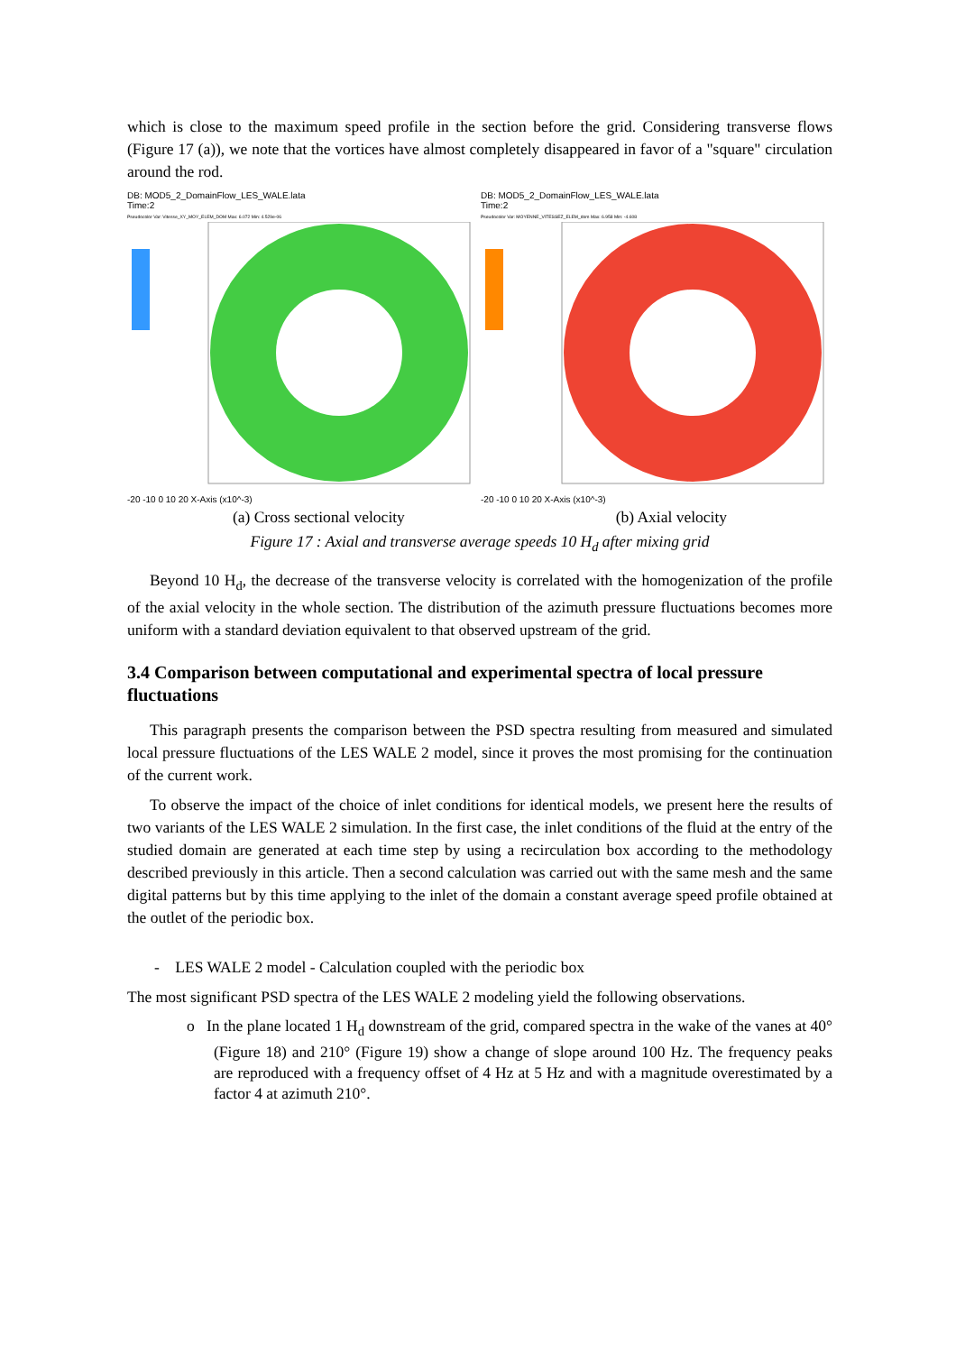which is close to the maximum speed profile in the section before the grid. Considering transverse flows (Figure 17 (a)), we note that the vortices have almost completely disappeared in favor of a "square" circulation around the rod.
DB: MOD5_2_DomainFlow_LES_WALE.lata
Time:2
Pseudocolor Var: Vitesse_XY_MOY_ELEM_DOM Max: 6.072 Min: 4.529e-06
-20 -10 0 10 20 X-Axis (x10^-3)
DB: MOD5_2_DomainFlow_LES_WALE.lata
Time:2
Pseudocolor Var: MOYENNE_VITESSEZ_ELEM_dom Max: 6.958 Min: -4.608
-20 -10 0 10 20 X-Axis (x10^-3)
(a) Cross sectional velocity (b) Axial velocity
Figure 17 : Axial and transverse average speeds 10 H<sub>d</sub> after mixing grid
Beyond 10 H<sub>d</sub>, the decrease of the transverse velocity is correlated with the homogenization of the profile of the axial velocity in the whole section. The distribution of the azimuth pressure fluctuations becomes more uniform with a standard deviation equivalent to that observed upstream of the grid.
3.4 Comparison between computational and experimental spectra of local pressure fluctuations
This paragraph presents the comparison between the PSD spectra resulting from measured and simulated local pressure fluctuations of the LES WALE 2 model, since it proves the most promising for the continuation of the current work.
To observe the impact of the choice of inlet conditions for identical models, we present here the results of two variants of the LES WALE 2 simulation. In the first case, the inlet conditions of the fluid at the entry of the studied domain are generated at each time step by using a recirculation box according to the methodology described previously in this article. Then a second calculation was carried out with the same mesh and the same digital patterns but by this time applying to the inlet of the domain a constant average speed profile obtained at the outlet of the periodic box.
- LES WALE 2 model - Calculation coupled with the periodic box
The most significant PSD spectra of the LES WALE 2 modeling yield the following observations.
o In the plane located 1 H<sub>d</sub> downstream of the grid, compared spectra in the wake of the vanes at 40° (Figure 18) and 210° (Figure 19) show a change of slope around 100 Hz. The frequency peaks are reproduced with a frequency offset of 4 Hz at 5 Hz and with a magnitude overestimated by a factor 4 at azimuth 210°.